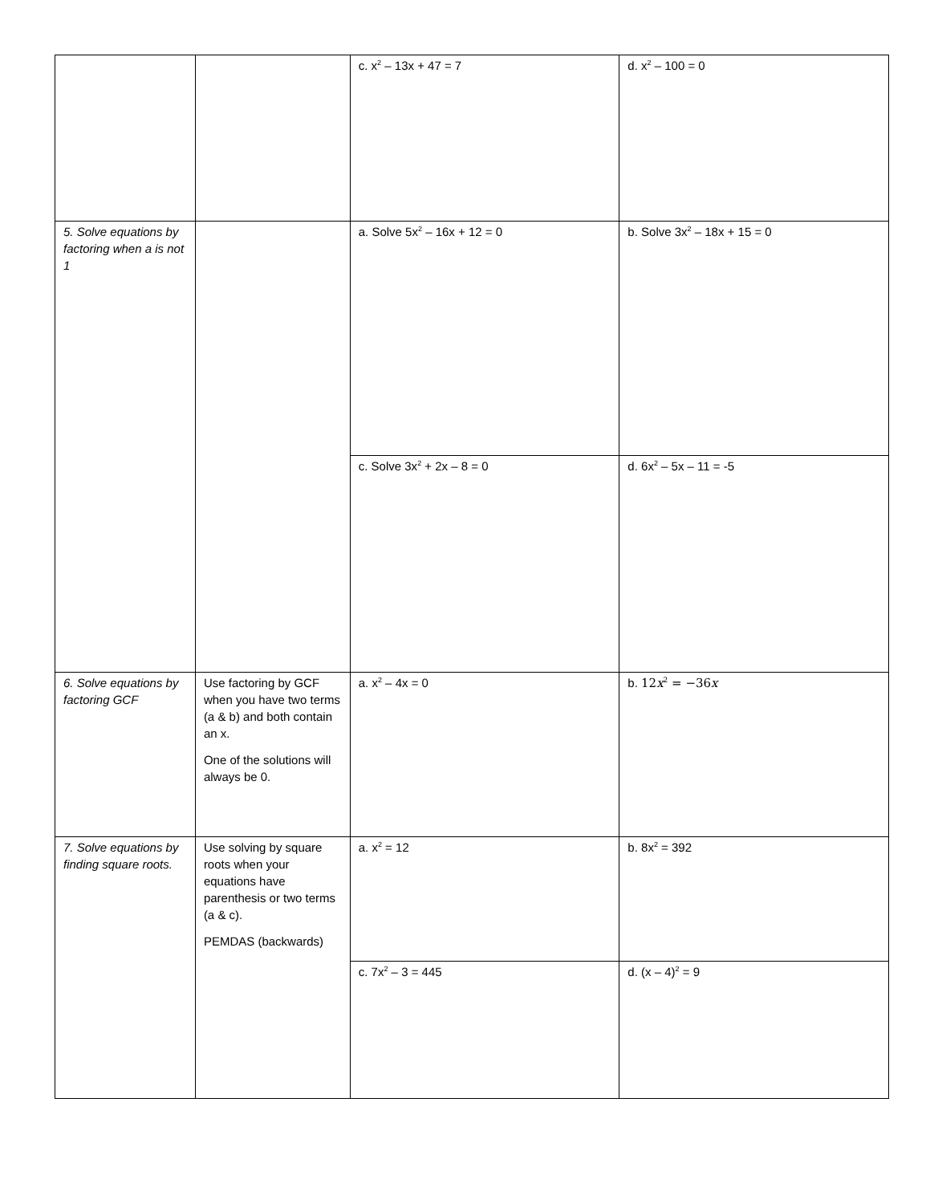| | | c. x<sup>2</sup> – 13x + 47 = 7 | d. x<sup>2</sup> – 100 = 0 |
| 5. Solve equations by factoring when a is not 1 | | a. Solve 5x<sup>2</sup> – 16x + 12 = 0 | b. Solve 3x<sup>2</sup> – 18x + 15 = 0 |
| | | c. Solve 3x<sup>2</sup> + 2x – 8 = 0 | d. 6x<sup>2</sup> – 5x – 11 = -5 |
| 6. Solve equations by factoring GCF | Use factoring by GCF when you have two terms (a & b) and both contain an x. One of the solutions will always be 0. | a. x<sup>2</sup> – 4x = 0 | b. 12 x<sup>2</sup> = −36 x |
| 7. Solve equations by finding square roots. | Use solving by square roots when your equations have parenthesis or two terms (a & c). PEMDAS (backwards) | a. x<sup>2</sup> = 12 | b. 8x<sup>2</sup> = 392 |
| | | c. 7x<sup>2</sup> – 3 = 445 | d. (x – 4)<sup>2</sup> = 9 |